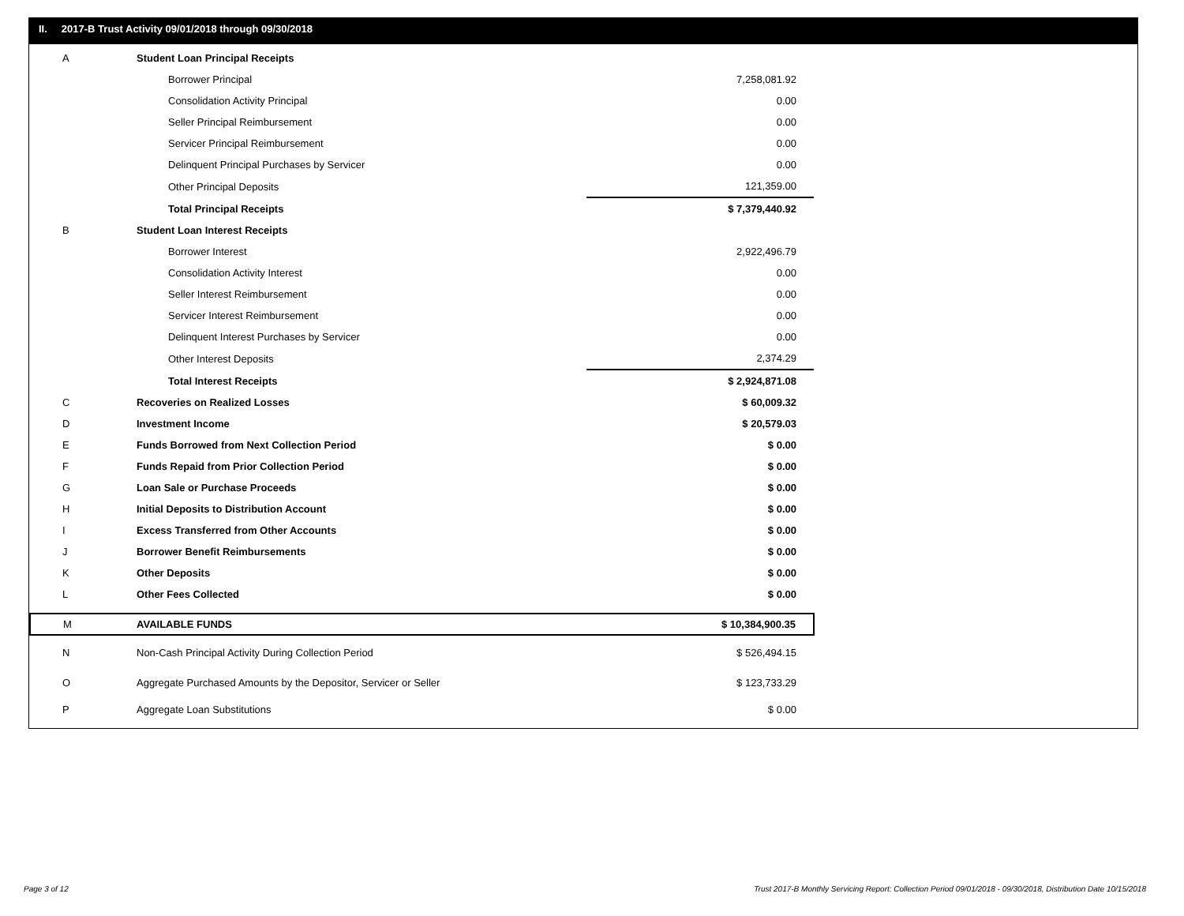II. 2017-B Trust Activity 09/01/2018 through 09/30/2018
| A | Student Loan Principal Receipts | |
| | Borrower Principal | 7,258,081.92 |
| | Consolidation Activity Principal | 0.00 |
| | Seller Principal Reimbursement | 0.00 |
| | Servicer Principal Reimbursement | 0.00 |
| | Delinquent Principal Purchases by Servicer | 0.00 |
| | Other Principal Deposits | 121,359.00 |
| | Total Principal Receipts | $ 7,379,440.92 |
| B | Student Loan Interest Receipts | |
| | Borrower Interest | 2,922,496.79 |
| | Consolidation Activity Interest | 0.00 |
| | Seller Interest Reimbursement | 0.00 |
| | Servicer Interest Reimbursement | 0.00 |
| | Delinquent Interest Purchases by Servicer | 0.00 |
| | Other Interest Deposits | 2,374.29 |
| | Total Interest Receipts | $ 2,924,871.08 |
| C | Recoveries on Realized Losses | $ 60,009.32 |
| D | Investment Income | $ 20,579.03 |
| E | Funds Borrowed from Next Collection Period | $ 0.00 |
| F | Funds Repaid from Prior Collection Period | $ 0.00 |
| G | Loan Sale or Purchase Proceeds | $ 0.00 |
| H | Initial Deposits to Distribution Account | $ 0.00 |
| I | Excess Transferred from Other Accounts | $ 0.00 |
| J | Borrower Benefit Reimbursements | $ 0.00 |
| K | Other Deposits | $ 0.00 |
| L | Other Fees Collected | $ 0.00 |
| M | AVAILABLE FUNDS | $ 10,384,900.35 |
| N | Non-Cash Principal Activity During Collection Period | $ 526,494.15 |
| O | Aggregate Purchased Amounts by the Depositor, Servicer or Seller | $ 123,733.29 |
| P | Aggregate Loan Substitutions | $ 0.00 |
Page 3 of 12
Trust 2017-B Monthly Servicing Report: Collection Period 09/01/2018 - 09/30/2018, Distribution Date 10/15/2018